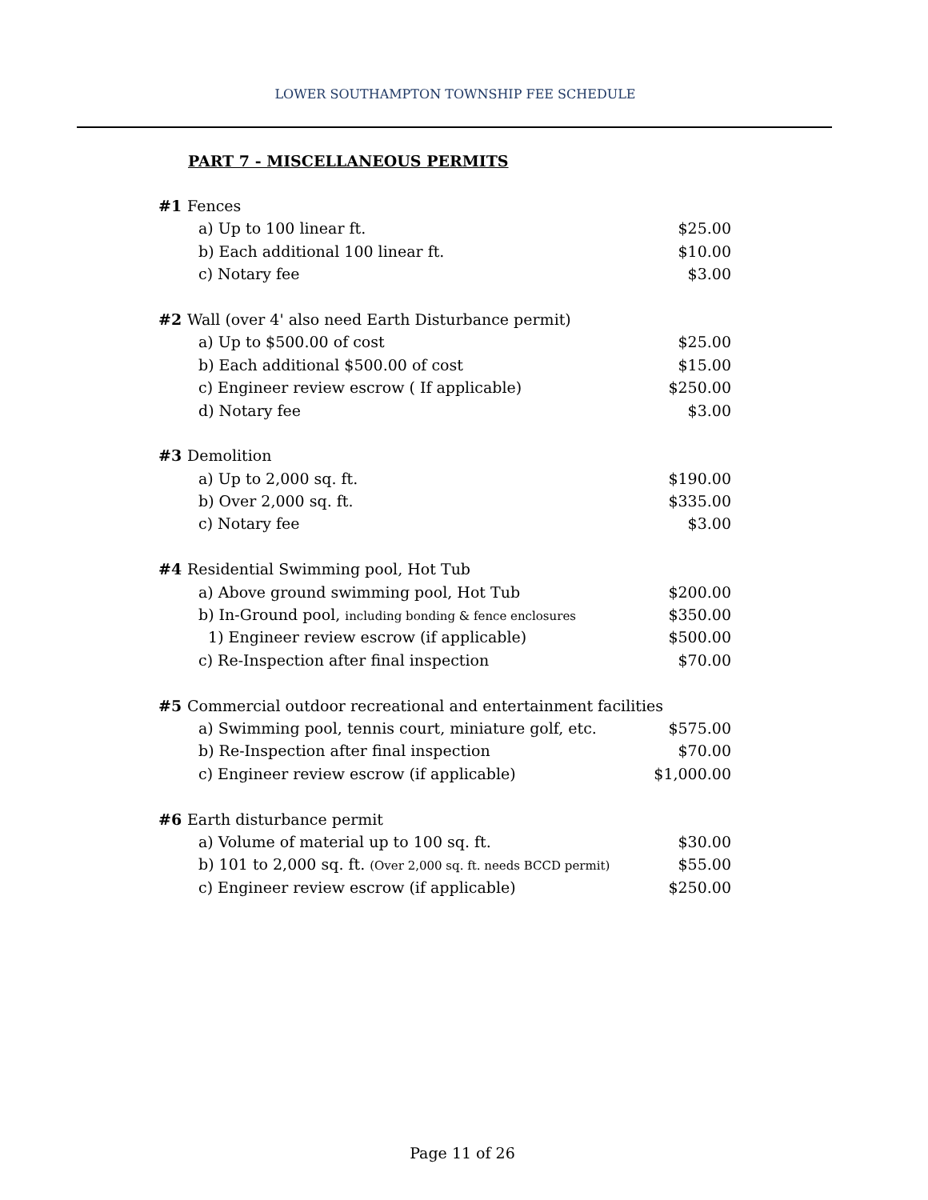LOWER SOUTHAMPTON TOWNSHIP FEE SCHEDULE
PART 7 - MISCELLANEOUS PERMITS
| #1 | Fences | | |
| | | a) Up to 100 linear ft. | $25.00 |
| | | b) Each additional 100 linear ft. | $10.00 |
| | | c) Notary fee | $3.00 |
| #2 | Wall (over 4' also need Earth Disturbance permit) | | |
| | | a) Up to $500.00 of cost | $25.00 |
| | | b) Each additional $500.00 of cost | $15.00 |
| | | c) Engineer review escrow ( If applicable) | $250.00 |
| | | d) Notary fee | $3.00 |
| #3 | Demolition | | |
| | | a) Up to 2,000 sq. ft. | $190.00 |
| | | b) Over 2,000 sq. ft. | $335.00 |
| | | c) Notary fee | $3.00 |
| #4 | Residential Swimming pool, Hot Tub | | |
| | | a) Above ground swimming pool, Hot Tub | $200.00 |
| | | b) In-Ground pool, including bonding & fence enclosures | $350.00 |
| | | 1) Engineer review escrow (if applicable) | $500.00 |
| | | c) Re-Inspection after final inspection | $70.00 |
| #5 | Commercial outdoor recreational and entertainment facilities | | |
| | | a) Swimming pool, tennis court, miniature golf, etc. | $575.00 |
| | | b) Re-Inspection after final inspection | $70.00 |
| | | c) Engineer review escrow (if applicable) | $1,000.00 |
| #6 | Earth disturbance permit | | |
| | | a) Volume of material up to 100 sq. ft. | $30.00 |
| | | b) 101 to 2,000 sq. ft. (Over 2,000 sq. ft. needs BCCD permit) | $55.00 |
| | | c) Engineer review escrow (if applicable) | $250.00 |
Page 11 of 26